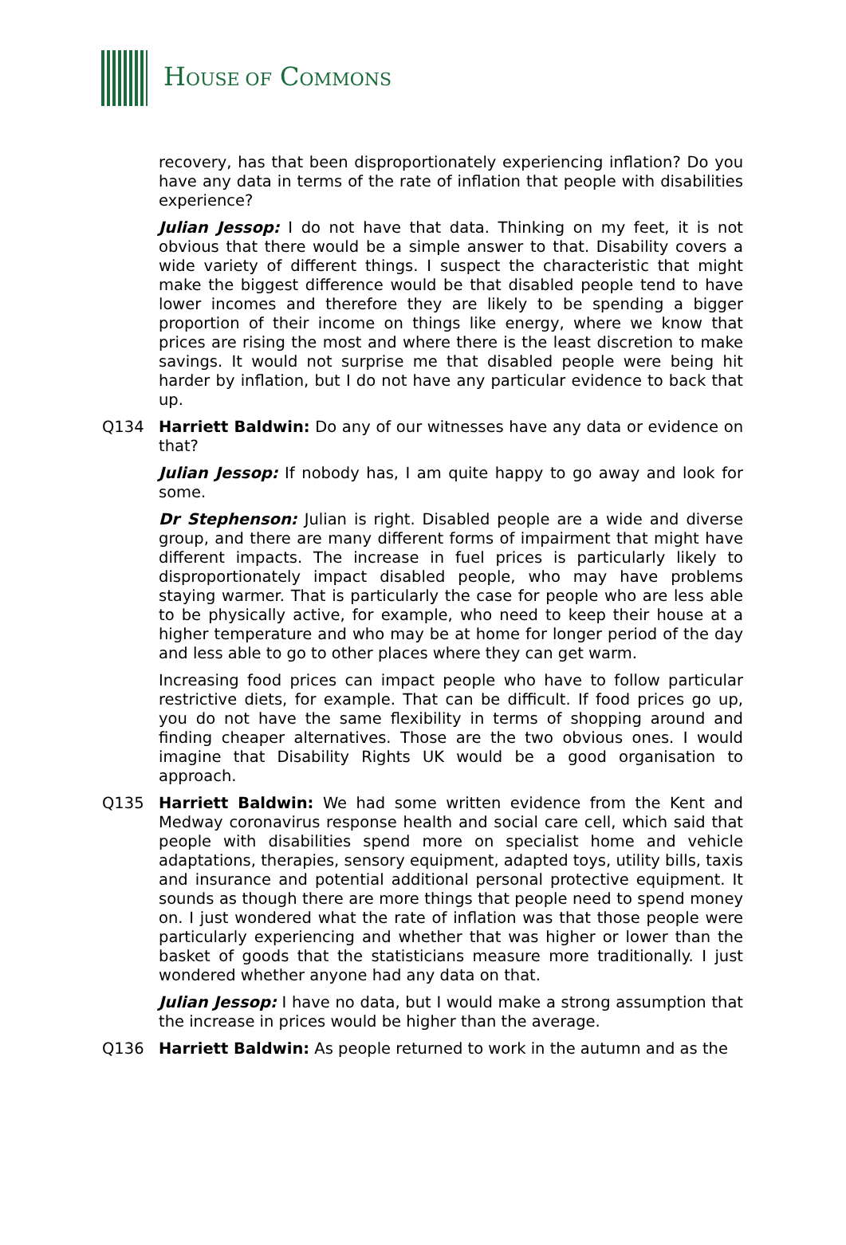HOUSE OF COMMONS
recovery, has that been disproportionately experiencing inflation? Do you have any data in terms of the rate of inflation that people with disabilities experience?
Julian Jessop: I do not have that data. Thinking on my feet, it is not obvious that there would be a simple answer to that. Disability covers a wide variety of different things. I suspect the characteristic that might make the biggest difference would be that disabled people tend to have lower incomes and therefore they are likely to be spending a bigger proportion of their income on things like energy, where we know that prices are rising the most and where there is the least discretion to make savings. It would not surprise me that disabled people were being hit harder by inflation, but I do not have any particular evidence to back that up.
Q134 Harriett Baldwin: Do any of our witnesses have any data or evidence on that?
Julian Jessop: If nobody has, I am quite happy to go away and look for some.
Dr Stephenson: Julian is right. Disabled people are a wide and diverse group, and there are many different forms of impairment that might have different impacts. The increase in fuel prices is particularly likely to disproportionately impact disabled people, who may have problems staying warmer. That is particularly the case for people who are less able to be physically active, for example, who need to keep their house at a higher temperature and who may be at home for longer period of the day and less able to go to other places where they can get warm.
Increasing food prices can impact people who have to follow particular restrictive diets, for example. That can be difficult. If food prices go up, you do not have the same flexibility in terms of shopping around and finding cheaper alternatives. Those are the two obvious ones. I would imagine that Disability Rights UK would be a good organisation to approach.
Q135 Harriett Baldwin: We had some written evidence from the Kent and Medway coronavirus response health and social care cell, which said that people with disabilities spend more on specialist home and vehicle adaptations, therapies, sensory equipment, adapted toys, utility bills, taxis and insurance and potential additional personal protective equipment. It sounds as though there are more things that people need to spend money on. I just wondered what the rate of inflation was that those people were particularly experiencing and whether that was higher or lower than the basket of goods that the statisticians measure more traditionally. I just wondered whether anyone had any data on that.
Julian Jessop: I have no data, but I would make a strong assumption that the increase in prices would be higher than the average.
Q136 Harriett Baldwin: As people returned to work in the autumn and as the